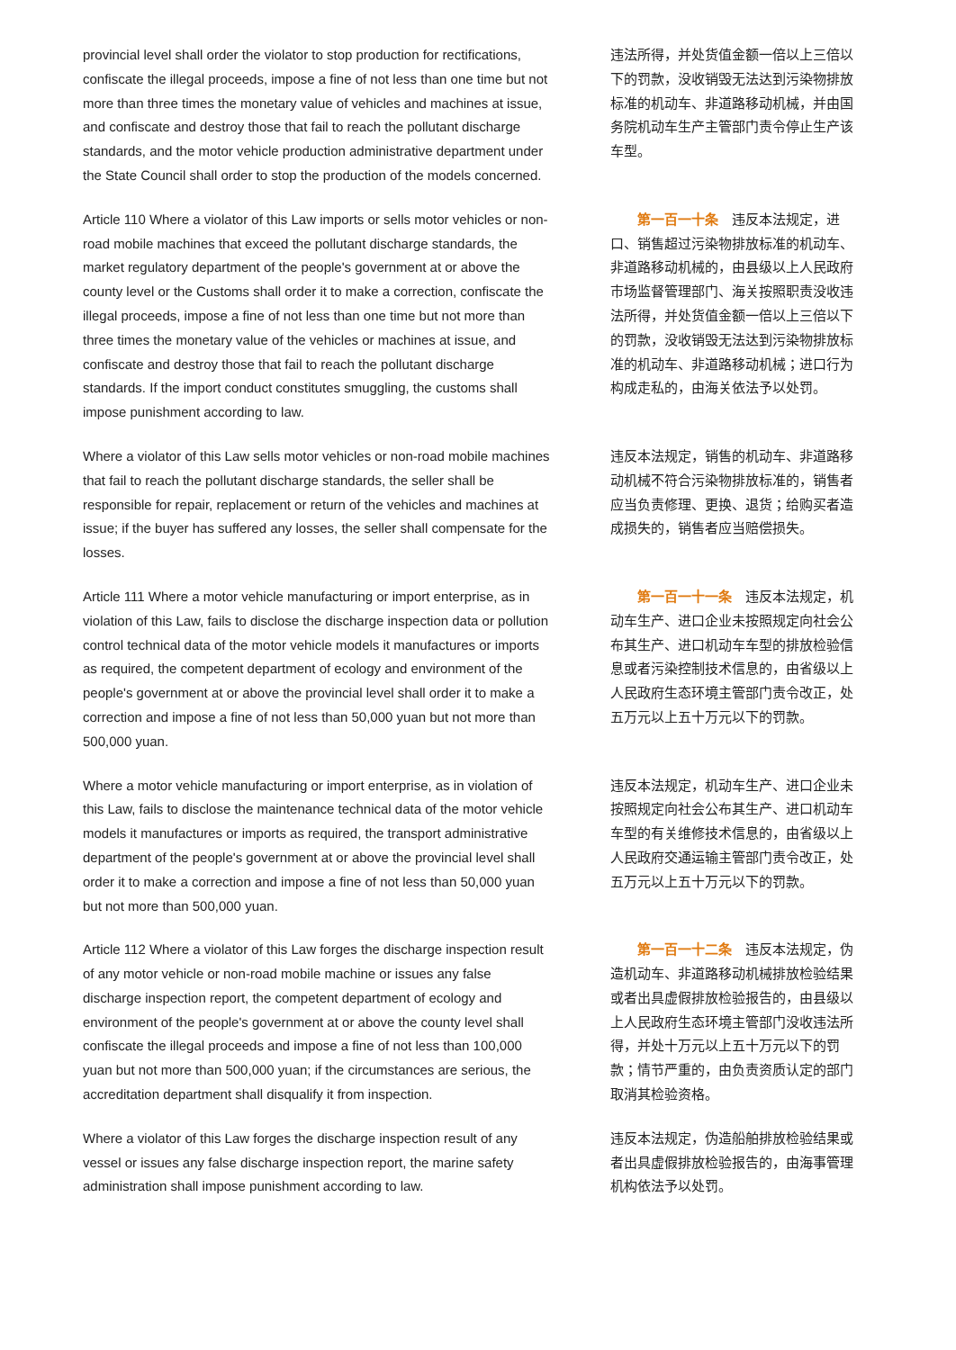| provincial level shall order the violator to stop production for rectifications, confiscate the illegal proceeds, impose a fine of not less than one time but not more than three times the monetary value of vehicles and machines at issue, and confiscate and destroy those that fail to reach the pollutant discharge standards, and the motor vehicle production administrative department under the State Council shall order to stop the production of the models concerned. | 违法所得，并处货值金额一倍以上三倍以下的罚款，没收销毁无法达到污染物排放标准的机动车、非道路移动机械，并由国务院机动车生产主管部门责令停止生产该车型。 |
| Article 110 Where a violator of this Law imports or sells motor vehicles or non-road mobile machines that exceed the pollutant discharge standards, the market regulatory department of the people's government at or above the county level or the Customs shall order it to make a correction, confiscate the illegal proceeds, impose a fine of not less than one time but not more than three times the monetary value of the vehicles or machines at issue, and confiscate and destroy those that fail to reach the pollutant discharge standards. If the import conduct constitutes smuggling, the customs shall impose punishment according to law. | 第一百一十条 违反本法规定，进口、销售超过污染物排放标准的机动车、非道路移动机械的，由县级以上人民政府市场监督管理部门、海关按照职责没收违法所得，并处货值金额一倍以上三倍以下的罚款，没收销毁无法达到污染物排放标准的机动车、非道路移动机械；进口行为构成走私的，由海关依法予以处罚。 |
| Where a violator of this Law sells motor vehicles or non-road mobile machines that fail to reach the pollutant discharge standards, the seller shall be responsible for repair, replacement or return of the vehicles and machines at issue; if the buyer has suffered any losses, the seller shall compensate for the losses. | 违反本法规定，销售的机动车、非道路移动机械不符合污染物排放标准的，销售者应当负责修理、更换、退货；给购买者造成损失的，销售者应当赔偿损失。 |
| Article 111 Where a motor vehicle manufacturing or import enterprise, as in violation of this Law, fails to disclose the discharge inspection data or pollution control technical data of the motor vehicle models it manufactures or imports as required, the competent department of ecology and environment of the people's government at or above the provincial level shall order it to make a correction and impose a fine of not less than 50,000 yuan but not more than 500,000 yuan. | 第一百一十一条 违反本法规定，机动车生产、进口企业未按照规定向社会公布其生产、进口机动车车型的排放检验信息或者污染控制技术信息的，由省级以上人民政府生态环境主管部门责令改正，处五万元以上五十万元以下的罚款。 |
| Where a motor vehicle manufacturing or import enterprise, as in violation of this Law, fails to disclose the maintenance technical data of the motor vehicle models it manufactures or imports as required, the transport administrative department of the people's government at or above the provincial level shall order it to make a correction and impose a fine of not less than 50,000 yuan but not more than 500,000 yuan. | 违反本法规定，机动车生产、进口企业未按照规定向社会公布其生产、进口机动车车型的有关维修技术信息的，由省级以上人民政府交通运输主管部门责令改正，处五万元以上五十万元以下的罚款。 |
| Article 112 Where a violator of this Law forges the discharge inspection result of any motor vehicle or non-road mobile machine or issues any false discharge inspection report, the competent department of ecology and environment of the people's government at or above the county level shall confiscate the illegal proceeds and impose a fine of not less than 100,000 yuan but not more than 500,000 yuan; if the circumstances are serious, the accreditation department shall disqualify it from inspection. | 第一百一十二条 违反本法规定，伪造机动车、非道路移动机械排放检验结果或者出具虚假排放检验报告的，由县级以上人民政府生态环境主管部门没收违法所得，并处十万元以上五十万元以下的罚款；情节严重的，由负责资质认定的部门取消其检验资格。 |
| Where a violator of this Law forges the discharge inspection result of any vessel or issues any false discharge inspection report, the marine safety administration shall impose punishment according to law. | 违反本法规定，伪造船舶排放检验结果或者出具虚假排放检验报告的，由海事管理机构依法予以处罚。 |